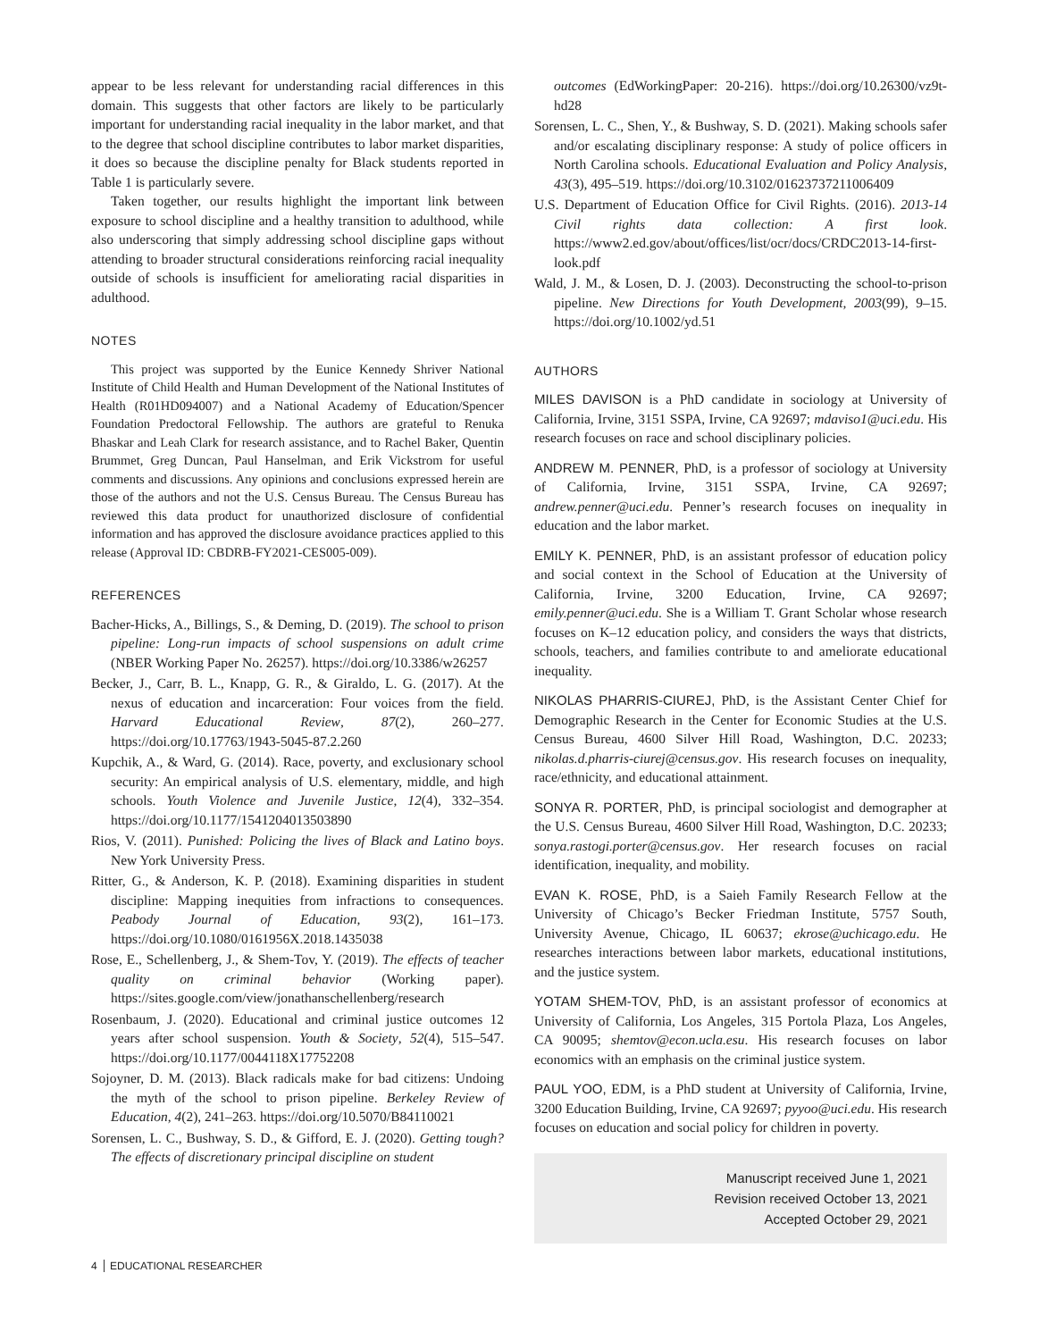appear to be less relevant for understanding racial differences in this domain. This suggests that other factors are likely to be particularly important for understanding racial inequality in the labor market, and that to the degree that school discipline contributes to labor market disparities, it does so because the discipline penalty for Black students reported in Table 1 is particularly severe.
Taken together, our results highlight the important link between exposure to school discipline and a healthy transition to adulthood, while also underscoring that simply addressing school discipline gaps without attending to broader structural considerations reinforcing racial inequality outside of schools is insufficient for ameliorating racial disparities in adulthood.
NOTES
This project was supported by the Eunice Kennedy Shriver National Institute of Child Health and Human Development of the National Institutes of Health (R01HD094007) and a National Academy of Education/Spencer Foundation Predoctoral Fellowship. The authors are grateful to Renuka Bhaskar and Leah Clark for research assistance, and to Rachel Baker, Quentin Brummet, Greg Duncan, Paul Hanselman, and Erik Vickstrom for useful comments and discussions. Any opinions and conclusions expressed herein are those of the authors and not the U.S. Census Bureau. The Census Bureau has reviewed this data product for unauthorized disclosure of confidential information and has approved the disclosure avoidance practices applied to this release (Approval ID: CBDRB-FY2021-CES005-009).
REFERENCES
Bacher-Hicks, A., Billings, S., & Deming, D. (2019). The school to prison pipeline: Long-run impacts of school suspensions on adult crime (NBER Working Paper No. 26257). https://doi.org/10.3386/w26257
Becker, J., Carr, B. L., Knapp, G. R., & Giraldo, L. G. (2017). At the nexus of education and incarceration: Four voices from the field. Harvard Educational Review, 87(2), 260–277. https://doi.org/10.17763/1943-5045-87.2.260
Kupchik, A., & Ward, G. (2014). Race, poverty, and exclusionary school security: An empirical analysis of U.S. elementary, middle, and high schools. Youth Violence and Juvenile Justice, 12(4), 332–354. https://doi.org/10.1177/1541204013503890
Rios, V. (2011). Punished: Policing the lives of Black and Latino boys. New York University Press.
Ritter, G., & Anderson, K. P. (2018). Examining disparities in student discipline: Mapping inequities from infractions to consequences. Peabody Journal of Education, 93(2), 161–173. https://doi.org/10.1080/0161956X.2018.1435038
Rose, E., Schellenberg, J., & Shem-Tov, Y. (2019). The effects of teacher quality on criminal behavior (Working paper). https://sites.google.com/view/jonathanschellenberg/research
Rosenbaum, J. (2020). Educational and criminal justice outcomes 12 years after school suspension. Youth & Society, 52(4), 515–547. https://doi.org/10.1177/0044118X17752208
Sojoyner, D. M. (2013). Black radicals make for bad citizens: Undoing the myth of the school to prison pipeline. Berkeley Review of Education, 4(2), 241–263. https://doi.org/10.5070/B84110021
Sorensen, L. C., Bushway, S. D., & Gifford, E. J. (2020). Getting tough? The effects of discretionary principal discipline on student
outcomes (EdWorkingPaper: 20-216). https://doi.org/10.26300/vz9t-hd28
Sorensen, L. C., Shen, Y., & Bushway, S. D. (2021). Making schools safer and/or escalating disciplinary response: A study of police officers in North Carolina schools. Educational Evaluation and Policy Analysis, 43(3), 495–519. https://doi.org/10.3102/01623737211006409
U.S. Department of Education Office for Civil Rights. (2016). 2013-14 Civil rights data collection: A first look. https://www2.ed.gov/about/offices/list/ocr/docs/CRDC2013-14-first-look.pdf
Wald, J. M., & Losen, D. J. (2003). Deconstructing the school-to-prison pipeline. New Directions for Youth Development, 2003(99), 9–15. https://doi.org/10.1002/yd.51
AUTHORS
MILES DAVISON is a PhD candidate in sociology at University of California, Irvine, 3151 SSPA, Irvine, CA 92697; mdaviso1@uci.edu. His research focuses on race and school disciplinary policies.
ANDREW M. PENNER, PhD, is a professor of sociology at University of California, Irvine, 3151 SSPA, Irvine, CA 92697; andrew.penner@uci.edu. Penner’s research focuses on inequality in education and the labor market.
EMILY K. PENNER, PhD, is an assistant professor of education policy and social context in the School of Education at the University of California, Irvine, 3200 Education, Irvine, CA 92697; emily.penner@uci.edu. She is a William T. Grant Scholar whose research focuses on K–12 education policy, and considers the ways that districts, schools, teachers, and families contribute to and ameliorate educational inequality.
NIKOLAS PHARRIS-CIUREJ, PhD, is the Assistant Center Chief for Demographic Research in the Center for Economic Studies at the U.S. Census Bureau, 4600 Silver Hill Road, Washington, D.C. 20233; nikolas.d.pharris-ciurej@census.gov. His research focuses on inequality, race/ethnicity, and educational attainment.
SONYA R. PORTER, PhD, is principal sociologist and demographer at the U.S. Census Bureau, 4600 Silver Hill Road, Washington, D.C. 20233; sonya.rastogi.porter@census.gov. Her research focuses on racial identification, inequality, and mobility.
EVAN K. ROSE, PhD, is a Saieh Family Research Fellow at the University of Chicago’s Becker Friedman Institute, 5757 South, University Avenue, Chicago, IL 60637; ekrose@uchicago.edu. He researches interactions between labor markets, educational institutions, and the justice system.
YOTAM SHEM-TOV, PhD, is an assistant professor of economics at University of California, Los Angeles, 315 Portola Plaza, Los Angeles, CA 90095; shemtov@econ.ucla.esu. His research focuses on labor economics with an emphasis on the criminal justice system.
PAUL YOO, EDM, is a PhD student at University of California, Irvine, 3200 Education Building, Irvine, CA 92697; pyyoo@uci.edu. His research focuses on education and social policy for children in poverty.
Manuscript received June 1, 2021
Revision received October 13, 2021
Accepted October 29, 2021
4 EDUCATIONAL RESEARCHER